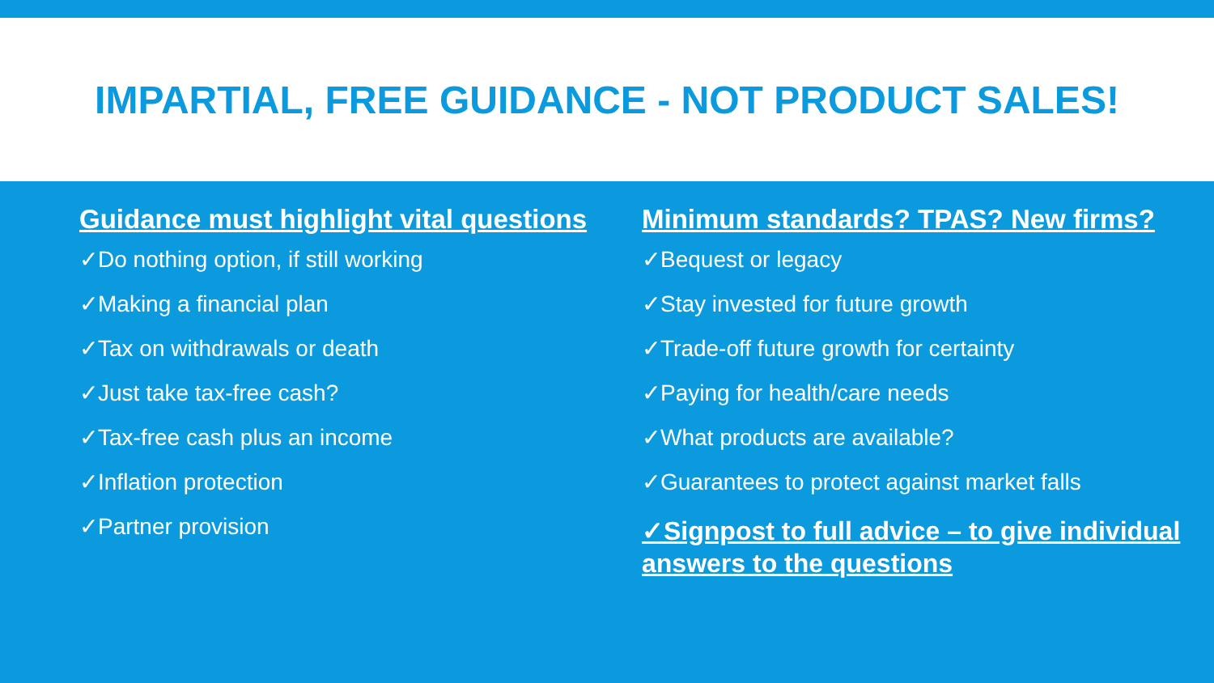IMPARTIAL, FREE GUIDANCE - NOT PRODUCT SALES!
Guidance must highlight vital questions
✓Do nothing option, if still working
✓Making a financial plan
✓Tax on withdrawals or death
✓Just take tax-free cash?
✓Tax-free cash plus an income
✓Inflation protection
✓Partner provision
Minimum standards? TPAS? New firms?
✓Bequest or legacy
✓Stay invested for future growth
✓Trade-off future growth for certainty
✓Paying for health/care needs
✓What products are available?
✓Guarantees to protect against market falls
✓Signpost to full advice – to give individual answers to the questions